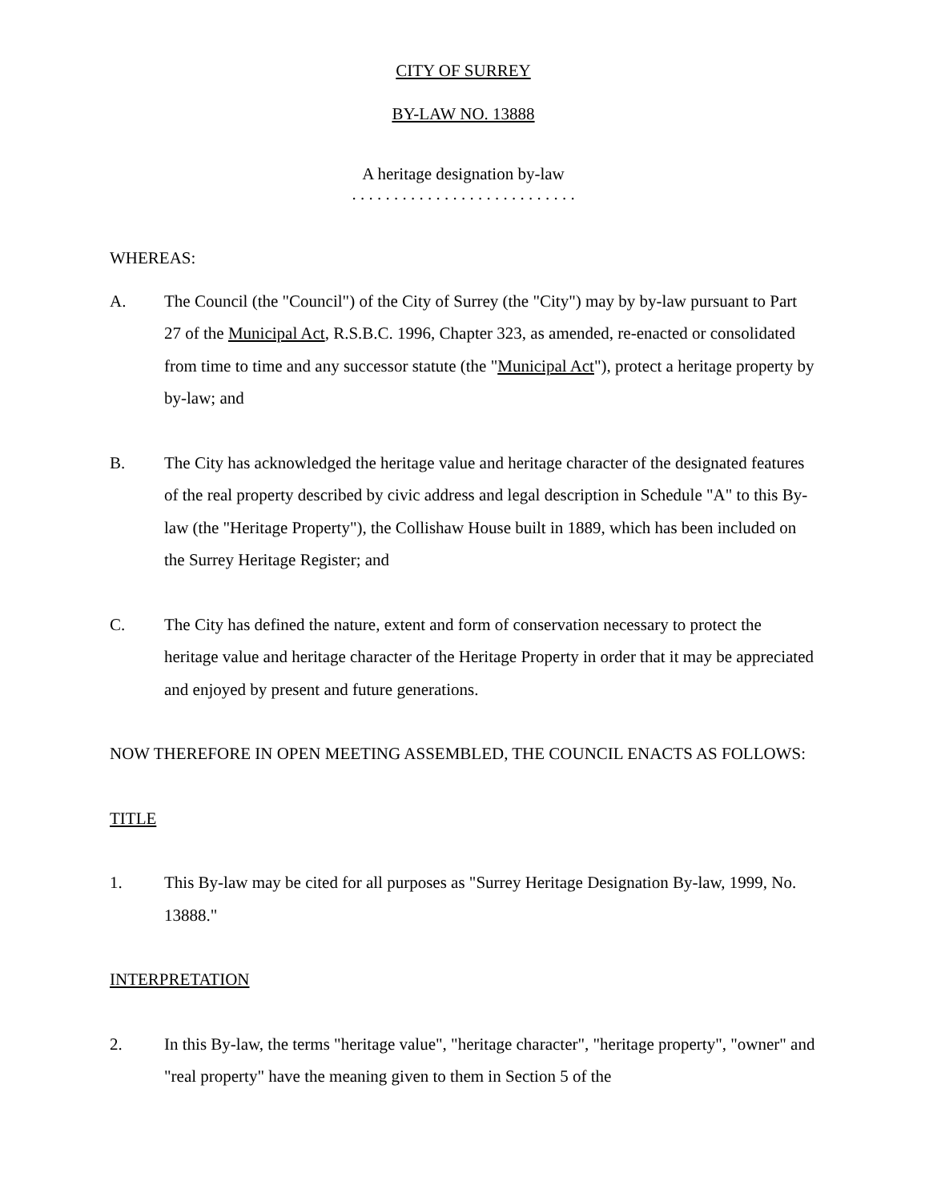CITY OF SURREY
BY-LAW NO. 13888
A heritage designation by-law
. . . . . . . . . . . . . . . . . . . . . . . . . . .
WHEREAS:
A. The Council (the "Council") of the City of Surrey (the "City") may by by-law pursuant to Part 27 of the Municipal Act, R.S.B.C. 1996, Chapter 323, as amended, re-enacted or consolidated from time to time and any successor statute (the "Municipal Act"), protect a heritage property by by-law; and
B. The City has acknowledged the heritage value and heritage character of the designated features of the real property described by civic address and legal description in Schedule "A" to this By-law (the "Heritage Property"), the Collishaw House built in 1889, which has been included on the Surrey Heritage Register; and
C. The City has defined the nature, extent and form of conservation necessary to protect the heritage value and heritage character of the Heritage Property in order that it may be appreciated and enjoyed by present and future generations.
NOW THEREFORE IN OPEN MEETING ASSEMBLED, THE COUNCIL ENACTS AS FOLLOWS:
TITLE
1. This By-law may be cited for all purposes as "Surrey Heritage Designation By-law, 1999, No. 13888."
INTERPRETATION
2. In this By-law, the terms "heritage value", "heritage character", "heritage property", "owner" and "real property" have the meaning given to them in Section 5 of the